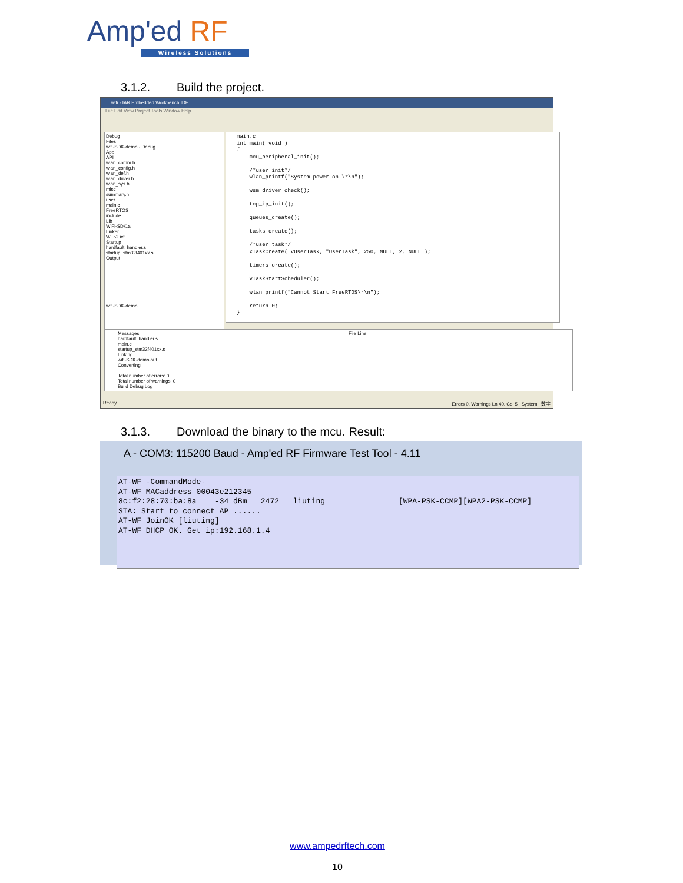Amp'ed RF
Wireless Solutions
3.1.2. Build the project.
wifi - IAR Embedded Workbench IDE
File Edit View Project Tools Window Help
Debug
Files
wifi-SDK-demo - Debug
App
API
wlan_comm.h
wlan_config.h
wlan_def.h
wlan_driver.h
wlan_sys.h
misc
summary.h
user
main.c
FreeRTOS
include
Lib
WiFi-SDK.a
Linker
WF52.icf
Startup
hardfault_handler.s
startup_stm32f401xx.s
Output
wifi-SDK-demo
main.c int main( void ) { mcu_peripheral_init(); /*user init*/ wlan_printf("System power on!\r\n"); wsm_driver_check(); tcp_ip_init(); queues_create(); tasks_create(); /*user task*/ xTaskCreate( vUserTask, "UserTask", 250, NULL, 2, NULL ); timers_create(); vTaskStartScheduler(); wlan_printf("Cannot Start FreeRTOS\r\n"); return 0; }
Messages File Line
hardfault_handler.s
main.c
startup_stm32f401xx.s
Linking
wifi-SDK-demo.out
Converting
Total number of errors: 0
Total number of warnings: 0
Build Debug Log
Ready Errors 0, Warnings Ln 40, Col 5 System 数字
3.1.3. Download the binary to the mcu. Result:
A - COM3: 115200 Baud - Amp'ed RF Firmware Test Tool - 4.11
AT-WF -CommandMode-
AT-WF MACaddress 00043e212345
8c:f2:28:70:ba:8a    -34 dBm   2472   liuting                [WPA-PSK-CCMP][WPA2-PSK-CCMP]
STA: Start to connect AP ......
AT-WF JoinOK [liuting]
AT-WF DHCP OK. Get ip:192.168.1.4
www.ampedrftech.com
10